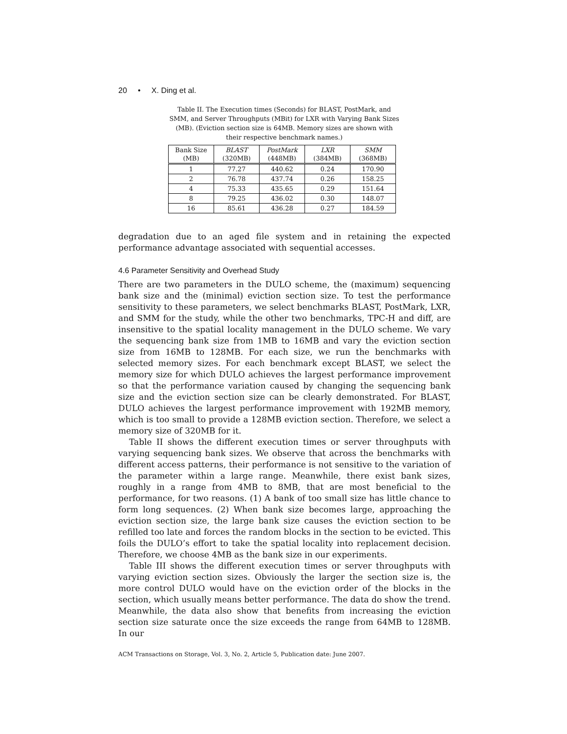20 • X. Ding et al.
Table II. The Execution times (Seconds) for BLAST, PostMark, and SMM, and Server Throughputs (MBit) for LXR with Varying Bank Sizes (MB). (Eviction section size is 64MB. Memory sizes are shown with their respective benchmark names.)
| Bank Size (MB) | BLAST (320MB) | PostMark (448MB) | LXR (384MB) | SMM (368MB) |
| --- | --- | --- | --- | --- |
| 1 | 77.27 | 440.62 | 0.24 | 170.90 |
| 2 | 76.78 | 437.74 | 0.26 | 158.25 |
| 4 | 75.33 | 435.65 | 0.29 | 151.64 |
| 8 | 79.25 | 436.02 | 0.30 | 148.07 |
| 16 | 85.61 | 436.28 | 0.27 | 184.59 |
degradation due to an aged file system and in retaining the expected performance advantage associated with sequential accesses.
4.6 Parameter Sensitivity and Overhead Study
There are two parameters in the DULO scheme, the (maximum) sequencing bank size and the (minimal) eviction section size. To test the performance sensitivity to these parameters, we select benchmarks BLAST, PostMark, LXR, and SMM for the study, while the other two benchmarks, TPC-H and diff, are insensitive to the spatial locality management in the DULO scheme. We vary the sequencing bank size from 1MB to 16MB and vary the eviction section size from 16MB to 128MB. For each size, we run the benchmarks with selected memory sizes. For each benchmark except BLAST, we select the memory size for which DULO achieves the largest performance improvement so that the performance variation caused by changing the sequencing bank size and the eviction section size can be clearly demonstrated. For BLAST, DULO achieves the largest performance improvement with 192MB memory, which is too small to provide a 128MB eviction section. Therefore, we select a memory size of 320MB for it.
Table II shows the different execution times or server throughputs with varying sequencing bank sizes. We observe that across the benchmarks with different access patterns, their performance is not sensitive to the variation of the parameter within a large range. Meanwhile, there exist bank sizes, roughly in a range from 4MB to 8MB, that are most beneficial to the performance, for two reasons. (1) A bank of too small size has little chance to form long sequences. (2) When bank size becomes large, approaching the eviction section size, the large bank size causes the eviction section to be refilled too late and forces the random blocks in the section to be evicted. This foils the DULO’s effort to take the spatial locality into replacement decision. Therefore, we choose 4MB as the bank size in our experiments.
Table III shows the different execution times or server throughputs with varying eviction section sizes. Obviously the larger the section size is, the more control DULO would have on the eviction order of the blocks in the section, which usually means better performance. The data do show the trend. Meanwhile, the data also show that benefits from increasing the eviction section size saturate once the size exceeds the range from 64MB to 128MB. In our
ACM Transactions on Storage, Vol. 3, No. 2, Article 5, Publication date: June 2007.